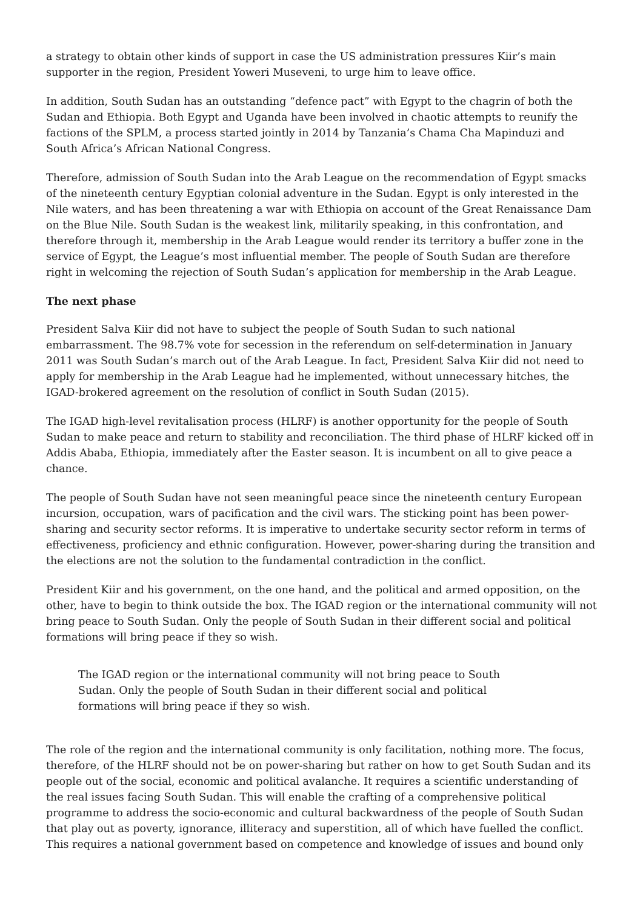a strategy to obtain other kinds of support in case the US administration pressures Kiir’s main supporter in the region, President Yoweri Museveni, to urge him to leave office.
In addition, South Sudan has an outstanding “defence pact” with Egypt to the chagrin of both the Sudan and Ethiopia. Both Egypt and Uganda have been involved in chaotic attempts to reunify the factions of the SPLM, a process started jointly in 2014 by Tanzania’s Chama Cha Mapinduzi and South Africa’s African National Congress.
Therefore, admission of South Sudan into the Arab League on the recommendation of Egypt smacks of the nineteenth century Egyptian colonial adventure in the Sudan. Egypt is only interested in the Nile waters, and has been threatening a war with Ethiopia on account of the Great Renaissance Dam on the Blue Nile. South Sudan is the weakest link, militarily speaking, in this confrontation, and therefore through it, membership in the Arab League would render its territory a buffer zone in the service of Egypt, the League’s most influential member. The people of South Sudan are therefore right in welcoming the rejection of South Sudan’s application for membership in the Arab League.
The next phase
President Salva Kiir did not have to subject the people of South Sudan to such national embarrassment. The 98.7% vote for secession in the referendum on self-determination in January 2011 was South Sudan’s march out of the Arab League. In fact, President Salva Kiir did not need to apply for membership in the Arab League had he implemented, without unnecessary hitches, the IGAD-brokered agreement on the resolution of conflict in South Sudan (2015).
The IGAD high-level revitalisation process (HLRF) is another opportunity for the people of South Sudan to make peace and return to stability and reconciliation. The third phase of HLRF kicked off in Addis Ababa, Ethiopia, immediately after the Easter season. It is incumbent on all to give peace a chance.
The people of South Sudan have not seen meaningful peace since the nineteenth century European incursion, occupation, wars of pacification and the civil wars. The sticking point has been power-sharing and security sector reforms. It is imperative to undertake security sector reform in terms of effectiveness, proficiency and ethnic configuration. However, power-sharing during the transition and the elections are not the solution to the fundamental contradiction in the conflict.
President Kiir and his government, on the one hand, and the political and armed opposition, on the other, have to begin to think outside the box. The IGAD region or the international community will not bring peace to South Sudan. Only the people of South Sudan in their different social and political formations will bring peace if they so wish.
The IGAD region or the international community will not bring peace to South Sudan. Only the people of South Sudan in their different social and political formations will bring peace if they so wish.
The role of the region and the international community is only facilitation, nothing more. The focus, therefore, of the HLRF should not be on power-sharing but rather on how to get South Sudan and its people out of the social, economic and political avalanche. It requires a scientific understanding of the real issues facing South Sudan. This will enable the crafting of a comprehensive political programme to address the socio-economic and cultural backwardness of the people of South Sudan that play out as poverty, ignorance, illiteracy and superstition, all of which have fuelled the conflict. This requires a national government based on competence and knowledge of issues and bound only